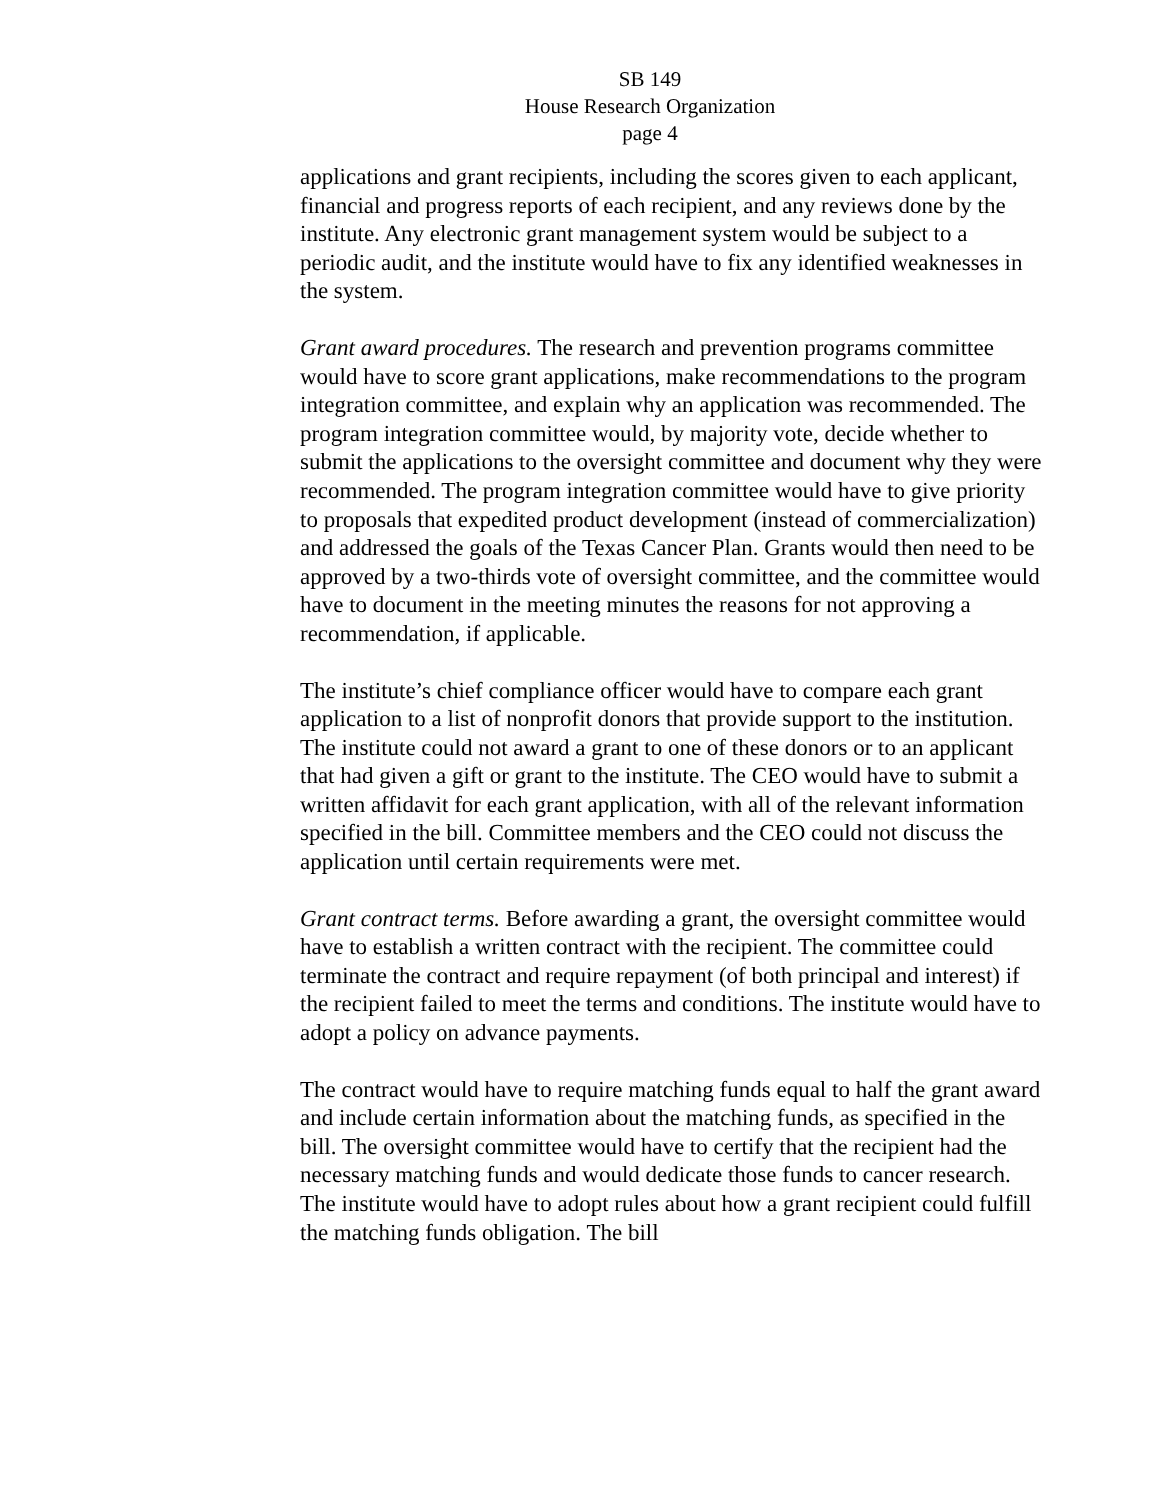SB 149
House Research Organization
page 4
applications and grant recipients, including the scores given to each applicant, financial and progress reports of each recipient, and any reviews done by the institute. Any electronic grant management system would be subject to a periodic audit, and the institute would have to fix any identified weaknesses in the system.
Grant award procedures. The research and prevention programs committee would have to score grant applications, make recommendations to the program integration committee, and explain why an application was recommended. The program integration committee would, by majority vote, decide whether to submit the applications to the oversight committee and document why they were recommended. The program integration committee would have to give priority to proposals that expedited product development (instead of commercialization) and addressed the goals of the Texas Cancer Plan. Grants would then need to be approved by a two-thirds vote of oversight committee, and the committee would have to document in the meeting minutes the reasons for not approving a recommendation, if applicable.
The institute’s chief compliance officer would have to compare each grant application to a list of nonprofit donors that provide support to the institution. The institute could not award a grant to one of these donors or to an applicant that had given a gift or grant to the institute. The CEO would have to submit a written affidavit for each grant application, with all of the relevant information specified in the bill. Committee members and the CEO could not discuss the application until certain requirements were met.
Grant contract terms. Before awarding a grant, the oversight committee would have to establish a written contract with the recipient. The committee could terminate the contract and require repayment (of both principal and interest) if the recipient failed to meet the terms and conditions. The institute would have to adopt a policy on advance payments.
The contract would have to require matching funds equal to half the grant award and include certain information about the matching funds, as specified in the bill. The oversight committee would have to certify that the recipient had the necessary matching funds and would dedicate those funds to cancer research. The institute would have to adopt rules about how a grant recipient could fulfill the matching funds obligation. The bill